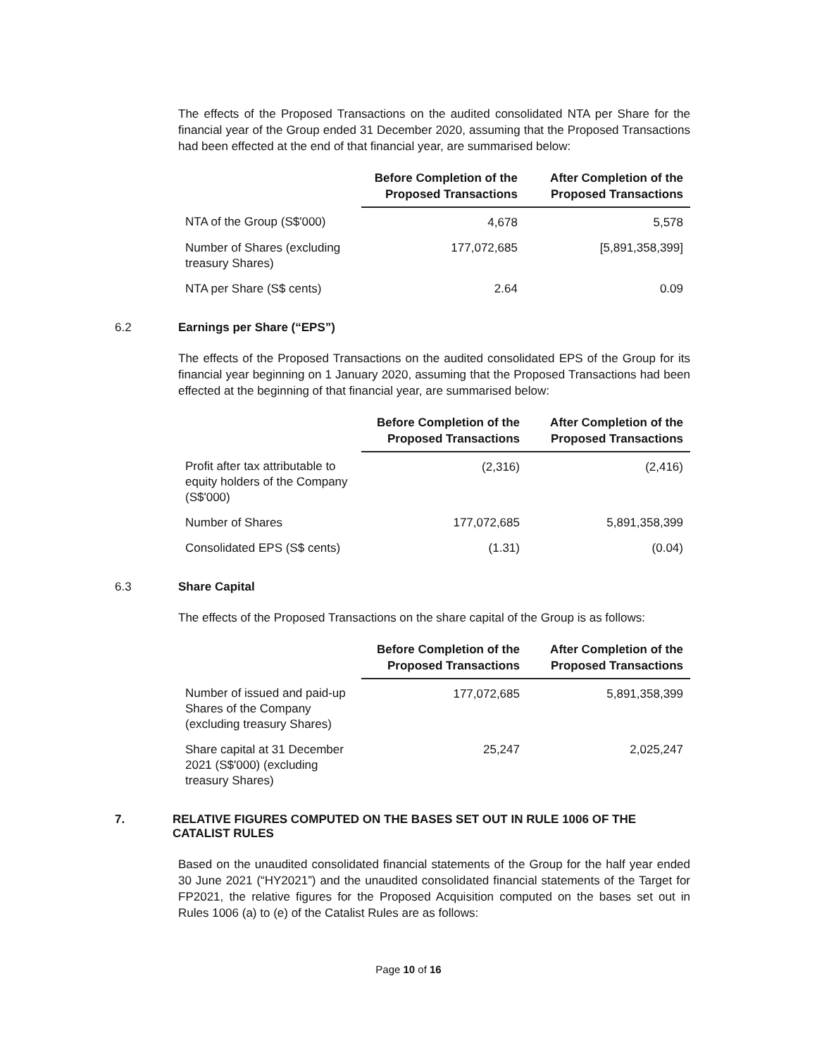The effects of the Proposed Transactions on the audited consolidated NTA per Share for the financial year of the Group ended 31 December 2020, assuming that the Proposed Transactions had been effected at the end of that financial year, are summarised below:
| | Before Completion of the Proposed Transactions | After Completion of the Proposed Transactions |
| --- | --- | --- |
| NTA of the Group (S$'000) | 4,678 | 5,578 |
| Number of Shares (excluding treasury Shares) | 177,072,685 | [5,891,358,399] |
| NTA per Share (S$ cents) | 2.64 | 0.09 |
6.2 Earnings per Share (“EPS”)
The effects of the Proposed Transactions on the audited consolidated EPS of the Group for its financial year beginning on 1 January 2020, assuming that the Proposed Transactions had been effected at the beginning of that financial year, are summarised below:
| | Before Completion of the Proposed Transactions | After Completion of the Proposed Transactions |
| --- | --- | --- |
| Profit after tax attributable to equity holders of the Company (S$'000) | (2,316) | (2,416) |
| Number of Shares | 177,072,685 | 5,891,358,399 |
| Consolidated EPS (S$ cents) | (1.31) | (0.04) |
6.3 Share Capital
The effects of the Proposed Transactions on the share capital of the Group is as follows:
| | Before Completion of the Proposed Transactions | After Completion of the Proposed Transactions |
| --- | --- | --- |
| Number of issued and paid-up Shares of the Company (excluding treasury Shares) | 177,072,685 | 5,891,358,399 |
| Share capital at 31 December 2021 (S$'000) (excluding treasury Shares) | 25,247 | 2,025,247 |
7. RELATIVE FIGURES COMPUTED ON THE BASES SET OUT IN RULE 1006 OF THE CATALIST RULES
Based on the unaudited consolidated financial statements of the Group for the half year ended 30 June 2021 (“HY2021”) and the unaudited consolidated financial statements of the Target for FP2021, the relative figures for the Proposed Acquisition computed on the bases set out in Rules 1006 (a) to (e) of the Catalist Rules are as follows:
Page 10 of 16